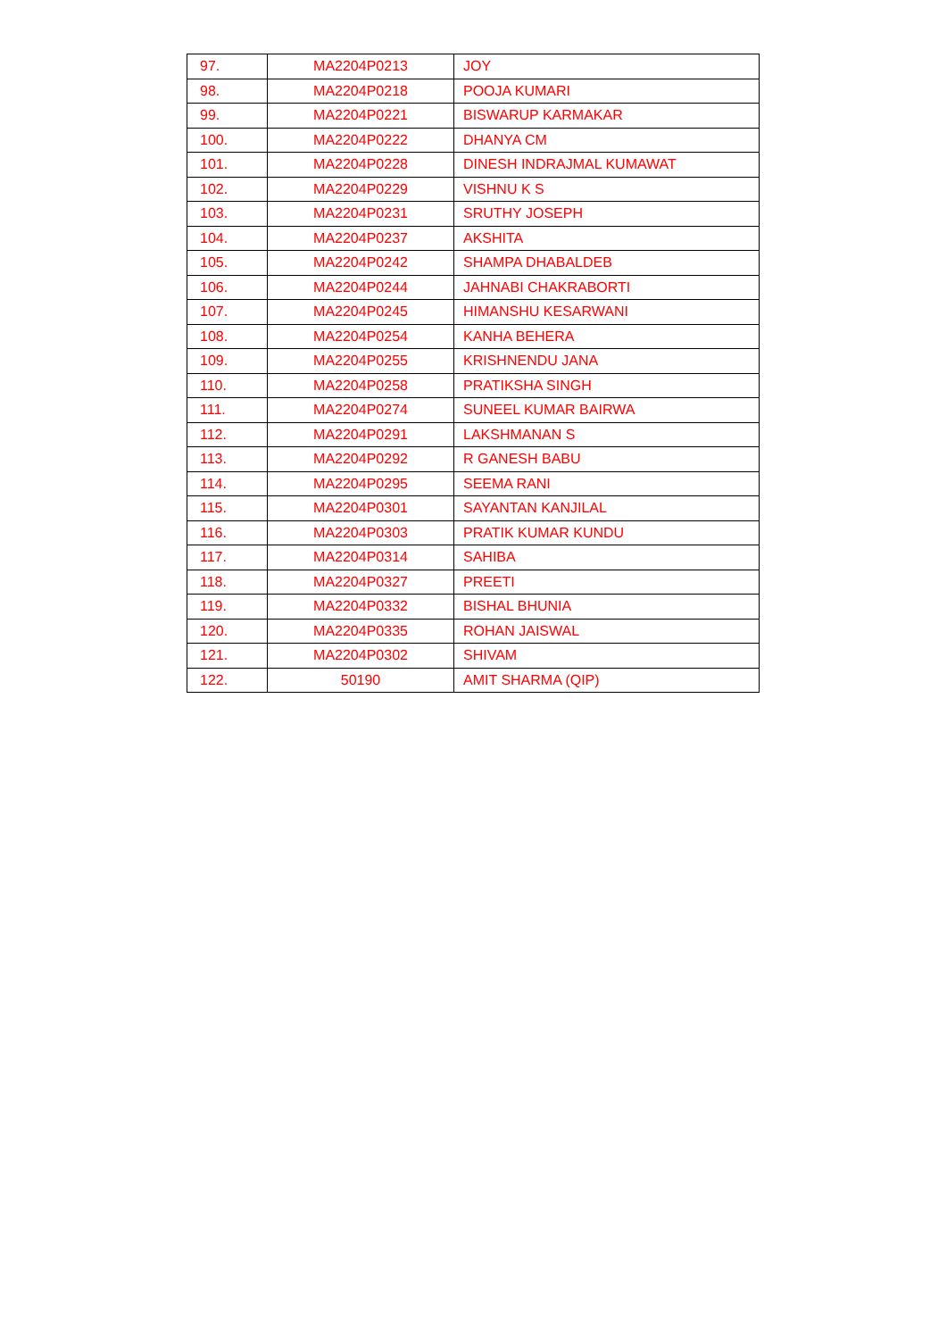| 97. | MA2204P0213 | JOY |
| 98. | MA2204P0218 | POOJA KUMARI |
| 99. | MA2204P0221 | BISWARUP KARMAKAR |
| 100. | MA2204P0222 | DHANYA CM |
| 101. | MA2204P0228 | DINESH INDRAJMAL KUMAWAT |
| 102. | MA2204P0229 | VISHNU K S |
| 103. | MA2204P0231 | SRUTHY JOSEPH |
| 104. | MA2204P0237 | AKSHITA |
| 105. | MA2204P0242 | SHAMPA DHABALDEB |
| 106. | MA2204P0244 | JAHNABI CHAKRABORTI |
| 107. | MA2204P0245 | HIMANSHU KESARWANI |
| 108. | MA2204P0254 | KANHA BEHERA |
| 109. | MA2204P0255 | KRISHNENDU JANA |
| 110. | MA2204P0258 | PRATIKSHA SINGH |
| 111. | MA2204P0274 | SUNEEL KUMAR BAIRWA |
| 112. | MA2204P0291 | LAKSHMANAN S |
| 113. | MA2204P0292 | R GANESH BABU |
| 114. | MA2204P0295 | SEEMA RANI |
| 115. | MA2204P0301 | SAYANTAN KANJILAL |
| 116. | MA2204P0303 | PRATIK KUMAR KUNDU |
| 117. | MA2204P0314 | SAHIBA |
| 118. | MA2204P0327 | PREETI |
| 119. | MA2204P0332 | BISHAL BHUNIA |
| 120. | MA2204P0335 | ROHAN JAISWAL |
| 121. | MA2204P0302 | SHIVAM |
| 122. | 50190 | AMIT SHARMA (QIP) |